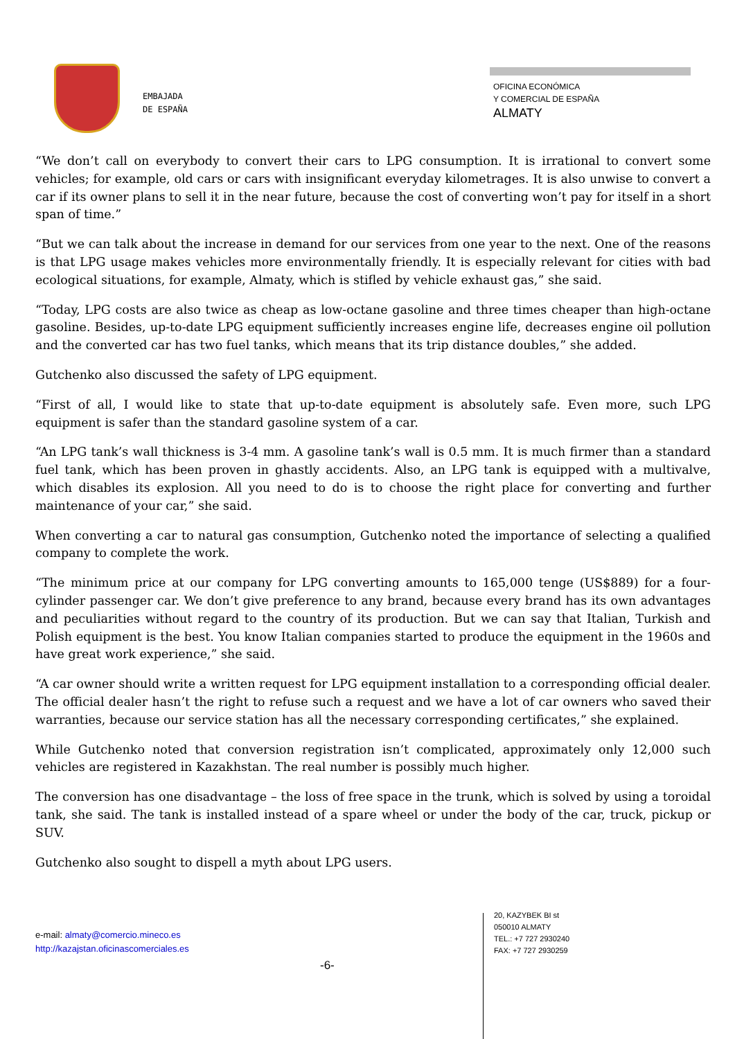EMBAJADA
DE ESPAÑA
OFICINA ECONÓMICA
Y COMERCIAL DE ESPAÑA
ALMATY
“We don’t call on everybody to convert their cars to LPG consumption. It is irrational to convert some vehicles; for example, old cars or cars with insignificant everyday kilometrages. It is also unwise to convert a car if its owner plans to sell it in the near future, because the cost of converting won’t pay for itself in a short span of time.”
“But we can talk about the increase in demand for our services from one year to the next. One of the reasons is that LPG usage makes vehicles more environmentally friendly. It is especially relevant for cities with bad ecological situations, for example, Almaty, which is stifled by vehicle exhaust gas,” she said.
“Today, LPG costs are also twice as cheap as low-octane gasoline and three times cheaper than high-octane gasoline. Besides, up-to-date LPG equipment sufficiently increases engine life, decreases engine oil pollution and the converted car has two fuel tanks, which means that its trip distance doubles,” she added.
Gutchenko also discussed the safety of LPG equipment.
“First of all, I would like to state that up-to-date equipment is absolutely safe. Even more, such LPG equipment is safer than the standard gasoline system of a car.
“An LPG tank’s wall thickness is 3-4 mm. A gasoline tank’s wall is 0.5 mm. It is much firmer than a standard fuel tank, which has been proven in ghastly accidents. Also, an LPG tank is equipped with a multivalve, which disables its explosion. All you need to do is to choose the right place for converting and further maintenance of your car,” she said.
When converting a car to natural gas consumption, Gutchenko noted the importance of selecting a qualified company to complete the work.
“The minimum price at our company for LPG converting amounts to 165,000 tenge (US$889) for a four-cylinder passenger car. We don’t give preference to any brand, because every brand has its own advantages and peculiarities without regard to the country of its production. But we can say that Italian, Turkish and Polish equipment is the best. You know Italian companies started to produce the equipment in the 1960s and have great work experience,” she said.
“A car owner should write a written request for LPG equipment installation to a corresponding official dealer. The official dealer hasn’t the right to refuse such a request and we have a lot of car owners who saved their warranties, because our service station has all the necessary corresponding certificates,” she explained.
While Gutchenko noted that conversion registration isn’t complicated, approximately only 12,000 such vehicles are registered in Kazakhstan. The real number is possibly much higher.
The conversion has one disadvantage – the loss of free space in the trunk, which is solved by using a toroidal tank, she said. The tank is installed instead of a spare wheel or under the body of the car, truck, pickup or SUV.
Gutchenko also sought to dispell a myth about LPG users.
e-mail: almaty@comercio.mineco.es
http://kazajstan.oficinascomerciales.es
20, KAZYBEK BI st
050010 ALMATY
TEL.: +7 727 2930240
FAX: +7 727 2930259
-6-